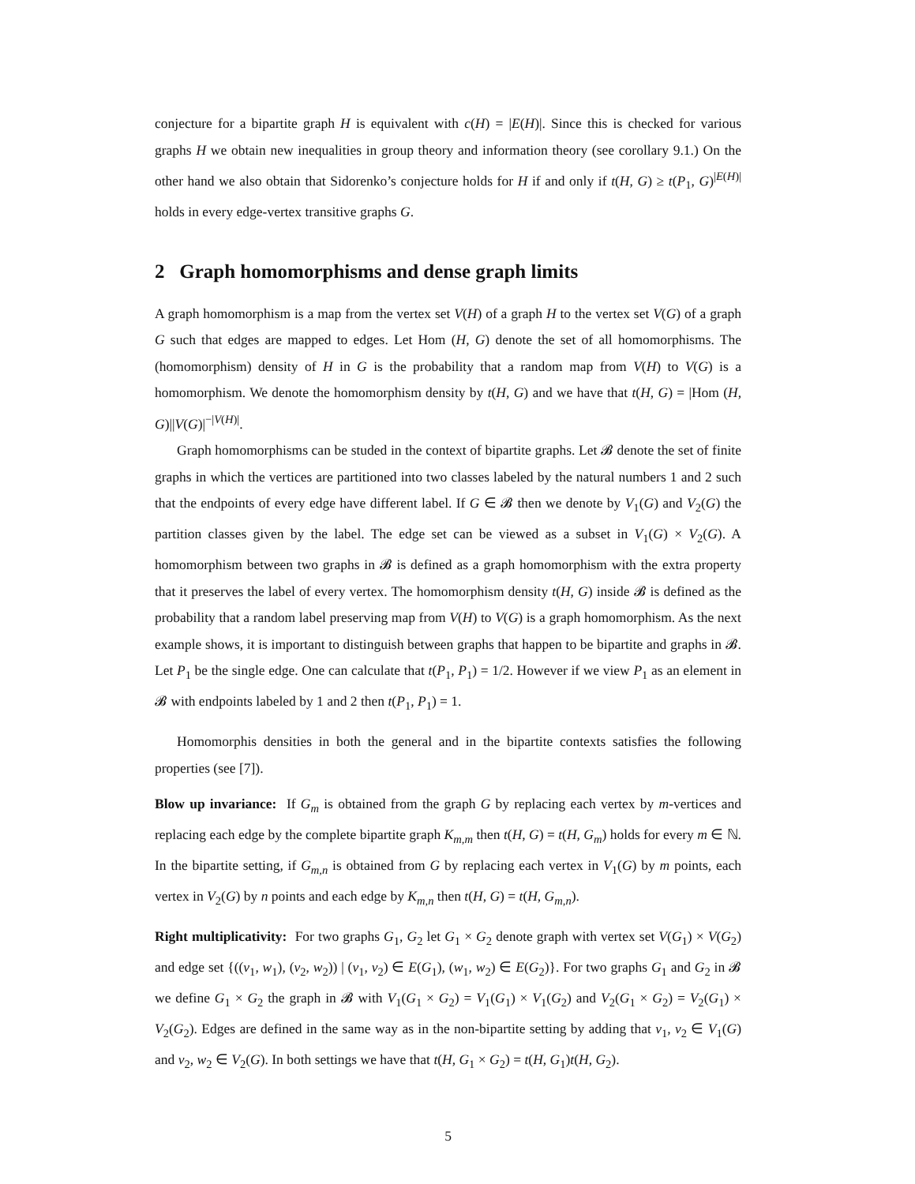conjecture for a bipartite graph H is equivalent with c(H) = |E(H)|. Since this is checked for various graphs H we obtain new inequalities in group theory and information theory (see corollary 9.1.) On the other hand we also obtain that Sidorenko’s conjecture holds for H if and only if t(H, G) ≥ t(P<sub>1</sub>, G)<sup>|E(H)|</sup> holds in every edge-vertex transitive graphs G.
2 Graph homomorphisms and dense graph limits
A graph homomorphism is a map from the vertex set V(H) of a graph H to the vertex set V(G) of a graph G such that edges are mapped to edges. Let Hom (H, G) denote the set of all homomorphisms. The (homomorphism) density of H in G is the probability that a random map from V(H) to V(G) is a homomorphism. We denote the homomorphism density by t(H, G) and we have that t(H, G) = |Hom (H, G)||V(G)|<sup>−|V(H)|</sup>.
Graph homomorphisms can be studed in the context of bipartite graphs. Let 𝓑 denote the set of finite graphs in which the vertices are partitioned into two classes labeled by the natural numbers 1 and 2 such that the endpoints of every edge have different label. If G ∈ 𝓑 then we denote by V<sub>1</sub>(G) and V<sub>2</sub>(G) the partition classes given by the label. The edge set can be viewed as a subset in V<sub>1</sub>(G) × V<sub>2</sub>(G). A homomorphism between two graphs in 𝓑 is defined as a graph homomorphism with the extra property that it preserves the label of every vertex. The homomorphism density t(H, G) inside 𝓑 is defined as the probability that a random label preserving map from V(H) to V(G) is a graph homomorphism. As the next example shows, it is important to distinguish between graphs that happen to be bipartite and graphs in 𝓑. Let P<sub>1</sub> be the single edge. One can calculate that t(P<sub>1</sub>, P<sub>1</sub>) = 1/2. However if we view P<sub>1</sub> as an element in 𝓑 with endpoints labeled by 1 and 2 then t(P<sub>1</sub>, P<sub>1</sub>) = 1.
Homomorphis densities in both the general and in the bipartite contexts satisfies the following properties (see [7]).
Blow up invariance: If G<sub>m</sub> is obtained from the graph G by replacing each vertex by m-vertices and replacing each edge by the complete bipartite graph K<sub>m,m</sub> then t(H, G) = t(H, G<sub>m</sub>) holds for every m ∈ ℕ. In the bipartite setting, if G<sub>m,n</sub> is obtained from G by replacing each vertex in V<sub>1</sub>(G) by m points, each vertex in V<sub>2</sub>(G) by n points and each edge by K<sub>m,n</sub> then t(H, G) = t(H, G<sub>m,n</sub>).
Right multiplicativity: For two graphs G<sub>1</sub>, G<sub>2</sub> let G<sub>1</sub> × G<sub>2</sub> denote graph with vertex set V(G<sub>1</sub>) × V(G<sub>2</sub>) and edge set {((v<sub>1</sub>, w<sub>1</sub>), (v<sub>2</sub>, w<sub>2</sub>)) | (v<sub>1</sub>, v<sub>2</sub>) ∈ E(G<sub>1</sub>), (w<sub>1</sub>, w<sub>2</sub>) ∈ E(G<sub>2</sub>)}. For two graphs G<sub>1</sub> and G<sub>2</sub> in 𝓑 we define G<sub>1</sub> × G<sub>2</sub> the graph in 𝓑 with V<sub>1</sub>(G<sub>1</sub> × G<sub>2</sub>) = V<sub>1</sub>(G<sub>1</sub>) × V<sub>1</sub>(G<sub>2</sub>) and V<sub>2</sub>(G<sub>1</sub> × G<sub>2</sub>) = V<sub>2</sub>(G<sub>1</sub>) × V<sub>2</sub>(G<sub>2</sub>). Edges are defined in the same way as in the non-bipartite setting by adding that v<sub>1</sub>, v<sub>2</sub> ∈ V<sub>1</sub>(G) and v<sub>2</sub>, w<sub>2</sub> ∈ V<sub>2</sub>(G). In both settings we have that t(H, G<sub>1</sub> × G<sub>2</sub>) = t(H, G<sub>1</sub>)t(H, G<sub>2</sub>).
5